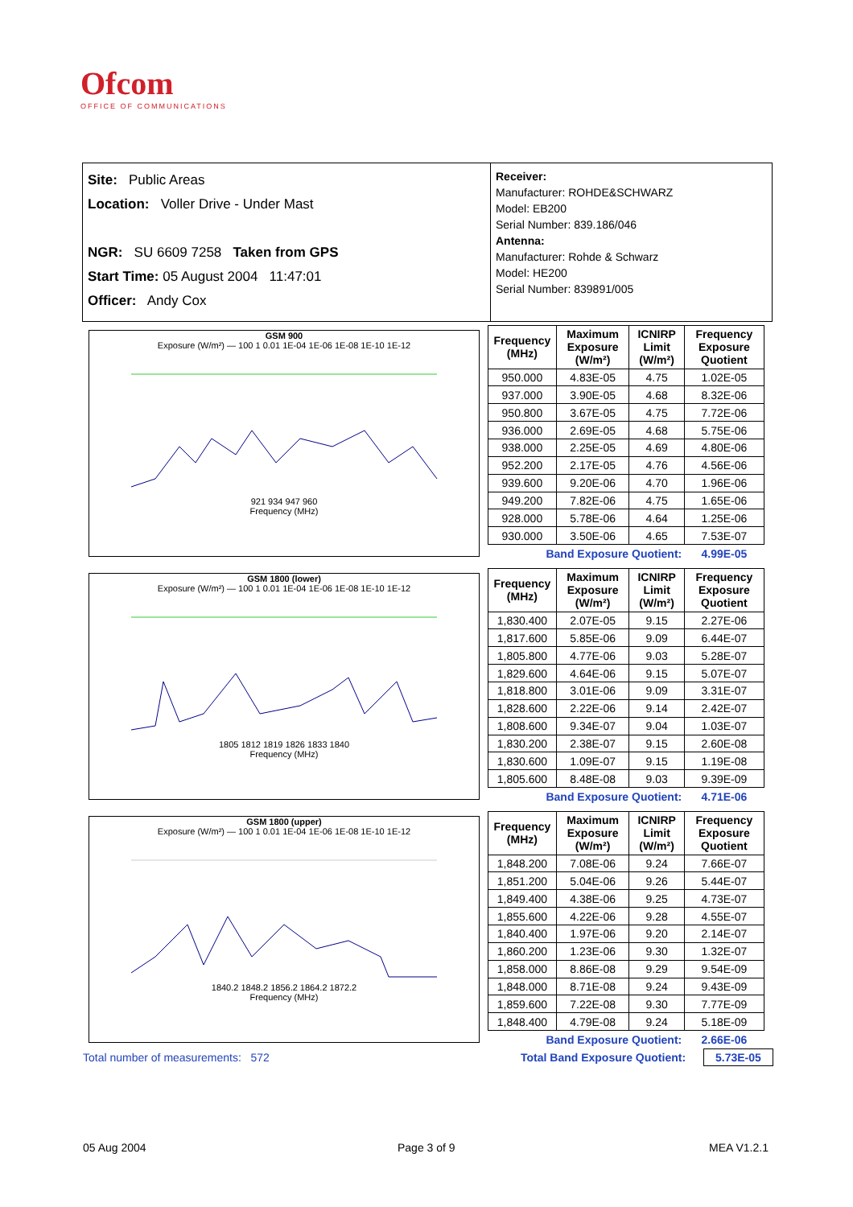Ofcom
OFFICE OF COMMUNICATIONS
Site: Public Areas
Location: Voller Drive - Under Mast
NGR: SU 6609 7258 Taken from GPS
Start Time: 05 August 2004 11:47:01
Officer: Andy Cox
Receiver:
Manufacturer: ROHDE&SCHWARZ
Model: EB200
Serial Number: 839.186/046
Antenna:
Manufacturer: Rohde & Schwarz
Model: HE200
Serial Number: 839891/005
GSM 900
Exposure (W/m²) — 100 1 0.01 1E-04 1E-06 1E-08 1E-10 1E-12
921 934 947 960
Frequency (MHz)
| Frequency (MHz) | Maximum Exposure (W/m²) | ICNIRP Limit (W/m²) | Frequency Exposure Quotient |
| --- | --- | --- | --- |
| 950.000 | 4.83E-05 | 4.75 | 1.02E-05 |
| 937.000 | 3.90E-05 | 4.68 | 8.32E-06 |
| 950.800 | 3.67E-05 | 4.75 | 7.72E-06 |
| 936.000 | 2.69E-05 | 4.68 | 5.75E-06 |
| 938.000 | 2.25E-05 | 4.69 | 4.80E-06 |
| 952.200 | 2.17E-05 | 4.76 | 4.56E-06 |
| 939.600 | 9.20E-06 | 4.70 | 1.96E-06 |
| 949.200 | 7.82E-06 | 4.75 | 1.65E-06 |
| 928.000 | 5.78E-06 | 4.64 | 1.25E-06 |
| 930.000 | 3.50E-06 | 4.65 | 7.53E-07 |
| Band Exposure Quotient: | | | 4.99E-05 |
GSM 1800 (lower)
Exposure (W/m²) — 100 1 0.01 1E-04 1E-06 1E-08 1E-10 1E-12
1805 1812 1819 1826 1833 1840
Frequency (MHz)
| Frequency (MHz) | Maximum Exposure (W/m²) | ICNIRP Limit (W/m²) | Frequency Exposure Quotient |
| --- | --- | --- | --- |
| 1,830.400 | 2.07E-05 | 9.15 | 2.27E-06 |
| 1,817.600 | 5.85E-06 | 9.09 | 6.44E-07 |
| 1,805.800 | 4.77E-06 | 9.03 | 5.28E-07 |
| 1,829.600 | 4.64E-06 | 9.15 | 5.07E-07 |
| 1,818.800 | 3.01E-06 | 9.09 | 3.31E-07 |
| 1,828.600 | 2.22E-06 | 9.14 | 2.42E-07 |
| 1,808.600 | 9.34E-07 | 9.04 | 1.03E-07 |
| 1,830.200 | 2.38E-07 | 9.15 | 2.60E-08 |
| 1,830.600 | 1.09E-07 | 9.15 | 1.19E-08 |
| 1,805.600 | 8.48E-08 | 9.03 | 9.39E-09 |
| Band Exposure Quotient: | | | 4.71E-06 |
GSM 1800 (upper)
Exposure (W/m²) — 100 1 0.01 1E-04 1E-06 1E-08 1E-10 1E-12
1840.2 1848.2 1856.2 1864.2 1872.2
Frequency (MHz)
| Frequency (MHz) | Maximum Exposure (W/m²) | ICNIRP Limit (W/m²) | Frequency Exposure Quotient |
| --- | --- | --- | --- |
| 1,848.200 | 7.08E-06 | 9.24 | 7.66E-07 |
| 1,851.200 | 5.04E-06 | 9.26 | 5.44E-07 |
| 1,849.400 | 4.38E-06 | 9.25 | 4.73E-07 |
| 1,855.600 | 4.22E-06 | 9.28 | 4.55E-07 |
| 1,840.400 | 1.97E-06 | 9.20 | 2.14E-07 |
| 1,860.200 | 1.23E-06 | 9.30 | 1.32E-07 |
| 1,858.000 | 8.86E-08 | 9.29 | 9.54E-09 |
| 1,848.000 | 8.71E-08 | 9.24 | 9.43E-09 |
| 1,859.600 | 7.22E-08 | 9.30 | 7.77E-09 |
| 1,848.400 | 4.79E-08 | 9.24 | 5.18E-09 |
| Band Exposure Quotient: | | | 2.66E-06 |
Total number of measurements: 572
Total Band Exposure Quotient: 5.73E-05
05 Aug 2004 Page 3 of 9 MEA V1.2.1